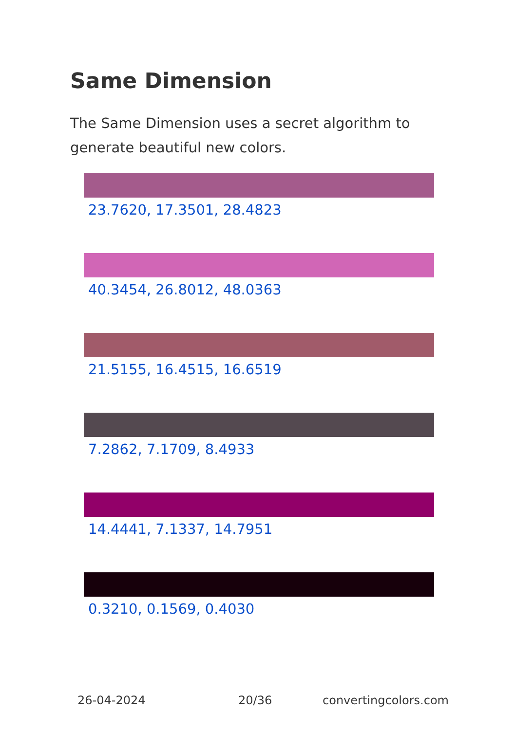Same Dimension
The Same Dimension uses a secret algorithm to generate beautiful new colors.
23.7620, 17.3501, 28.4823
40.3454, 26.8012, 48.0363
21.5155, 16.4515, 16.6519
7.2862, 7.1709, 8.4933
14.4441, 7.1337, 14.7951
0.3210, 0.1569, 0.4030
26-04-2024 20/36 convertingcolors.com